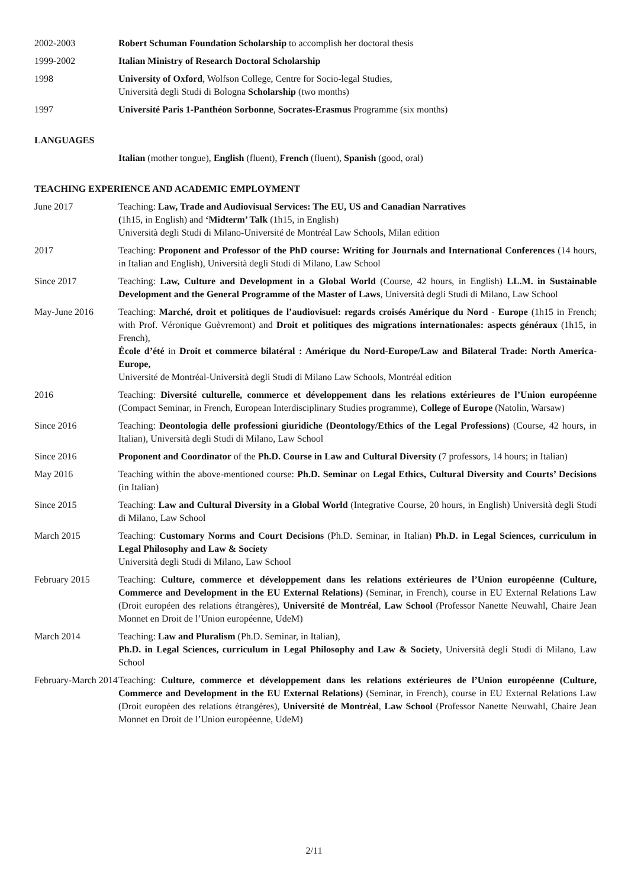2002-2003 Robert Schuman Foundation Scholarship to accomplish her doctoral thesis
1999-2002 Italian Ministry of Research Doctoral Scholarship
1998 University of Oxford, Wolfson College, Centre for Socio-legal Studies,
Università degli Studi di Bologna Scholarship (two months)
1997 Université Paris 1-Panthéon Sorbonne, Socrates-Erasmus Programme (six months)
LANGUAGES
Italian (mother tongue), English (fluent), French (fluent), Spanish (good, oral)
TEACHING EXPERIENCE AND ACADEMIC EMPLOYMENT
June 2017 Teaching: Law, Trade and Audiovisual Services: The EU, US and Canadian Narratives
(1h15, in English) and ‘Midterm’ Talk (1h15, in English)
Università degli Studi di Milano-Université de Montréal Law Schools, Milan edition
2017 Teaching: Proponent and Professor of the PhD course: Writing for Journals and International Conferences (14 hours, in Italian and English), Università degli Studi di Milano, Law School
Since 2017 Teaching: Law, Culture and Development in a Global World (Course, 42 hours, in English) LL.M. in Sustainable Development and the General Programme of the Master of Laws, Università degli Studi di Milano, Law School
May-June 2016 Teaching: Marché, droit et politiques de l’audiovisuel: regards croisés Amérique du Nord - Europe (1h15 in French; with Prof. Véronique Guèvremont) and Droit et politiques des migrations internationales: aspects généraux (1h15, in French),
École d’été in Droit et commerce bilatéral : Amérique du Nord-Europe/Law and Bilateral Trade: North America-Europe,
Université de Montréal-Università degli Studi di Milano Law Schools, Montréal edition
2016 Teaching: Diversité culturelle, commerce et développement dans les relations extérieures de l’Union européenne (Compact Seminar, in French, European Interdisciplinary Studies programme), College of Europe (Natolin, Warsaw)
Since 2016 Teaching: Deontologia delle professioni giuridiche (Deontology/Ethics of the Legal Professions) (Course, 42 hours, in Italian), Università degli Studi di Milano, Law School
Since 2016 Proponent and Coordinator of the Ph.D. Course in Law and Cultural Diversity (7 professors, 14 hours; in Italian)
May 2016 Teaching within the above-mentioned course: Ph.D. Seminar on Legal Ethics, Cultural Diversity and Courts’ Decisions (in Italian)
Since 2015 Teaching: Law and Cultural Diversity in a Global World (Integrative Course, 20 hours, in English) Università degli Studi di Milano, Law School
March 2015 Teaching: Customary Norms and Court Decisions (Ph.D. Seminar, in Italian) Ph.D. in Legal Sciences, curriculum in Legal Philosophy and Law & Society
Università degli Studi di Milano, Law School
February 2015 Teaching: Culture, commerce et développement dans les relations extérieures de l’Union européenne (Culture, Commerce and Development in the EU External Relations) (Seminar, in French), course in EU External Relations Law (Droit européen des relations étrangères), Université de Montréal, Law School (Professor Nanette Neuwahl, Chaire Jean Monnet en Droit de l’Union européenne, UdeM)
March 2014 Teaching: Law and Pluralism (Ph.D. Seminar, in Italian),
Ph.D. in Legal Sciences, curriculum in Legal Philosophy and Law & Society, Università degli Studi di Milano, Law School
February-March 2014
Teaching: Culture, commerce et développement dans les relations extérieures de l’Union européenne (Culture, Commerce and Development in the EU External Relations) (Seminar, in French), course in EU External Relations Law (Droit européen des relations étrangères), Université de Montréal, Law School (Professor Nanette Neuwahl, Chaire Jean Monnet en Droit de l’Union européenne, UdeM)
2/11